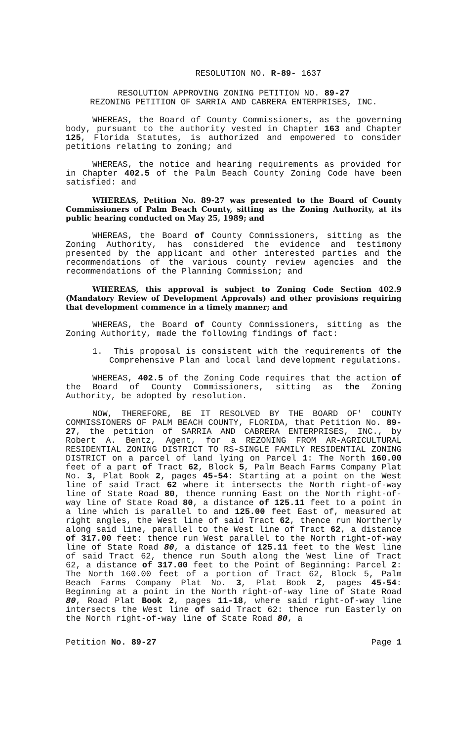RESOLUTION NO. R-89- 1637
RESOLUTION APPROVING ZONING PETITION NO. 89-27
REZONING PETITION OF SARRIA AND CABRERA ENTERPRISES, INC.
WHEREAS, the Board of County Commissioners, as the governing body, pursuant to the authority vested in Chapter 163 and Chapter 125, Florida Statutes, is authorized and empowered to consider petitions relating to zoning; and
WHEREAS, the notice and hearing requirements as provided for in Chapter 402.5 of the Palm Beach County Zoning Code have been satisfied: and
WHEREAS, Petition No. 89-27 was presented to the Board of County Commissioners of Palm Beach County, sitting as the Zoning Authority, at its public hearing conducted on May 25, 1989; and
WHEREAS, the Board of County Commissioners, sitting as the Zoning Authority, has considered the evidence and testimony presented by the applicant and other interested parties and the recommendations of the various county review agencies and the recommendations of the Planning Commission; and
WHEREAS, this approval is subject to Zoning Code Section 402.9 (Mandatory Review of Development Approvals) and other provisions requiring that development commence in a timely manner; and
WHEREAS, the Board of County Commissioners, sitting as the Zoning Authority, made the following findings of fact:
1. This proposal is consistent with the requirements of the Comprehensive Plan and local land development regulations.
WHEREAS, 402.5 of the Zoning Code requires that the action of the Board of County Commissioners, sitting as the Zoning Authority, be adopted by resolution.
NOW, THEREFORE, BE IT RESOLVED BY THE BOARD OF' COUNTY COMMISSIONERS OF PALM BEACH COUNTY, FLORIDA, that Petition No. 89-27, the petition of SARRIA AND CABRERA ENTERPRISES, INC., by Robert A. Bentz, Agent, for a REZONING FROM AR-AGRICULTURAL RESIDENTIAL ZONING DISTRICT TO RS-SINGLE FAMILY RESIDENTIAL ZONING DISTRICT on a parcel of land lying on Parcel 1: The North 160.00 feet of a part of Tract 62, Block 5, Palm Beach Farms Company Plat No. 3, Plat Book 2, pages 45-54: Starting at a point on the West line of said Tract 62 where it intersects the North right-of-way line of State Road 80, thence running East on the North right-of-way line of State Road 80, a distance of 125.11 feet to a point in a line which is parallel to and 125.00 feet East of, measured at right angles, the West line of said Tract 62, thence run Northerly along said line, parallel to the West line of Tract 62, a distance of 317.00 feet: thence run West parallel to the North right-of-way line of State Road 80, a distance of 125.11 feet to the West line of said Tract 62, thence run South along the West line of Tract 62, a distance of 317.00 feet to the Point of Beginning: Parcel 2: The North 160.00 feet of a portion of Tract 62, Block 5, Palm Beach Farms Company Plat No. 3, Plat Book 2, pages 45-54: Beginning at a point in the North right-of-way line of State Road 80, Road Plat Book 2, pages 11-18, where said right-of-way line intersects the West line of said Tract 62: thence run Easterly on the North right-of-way line of State Road 80, a
Petition No. 89-27 Page 1